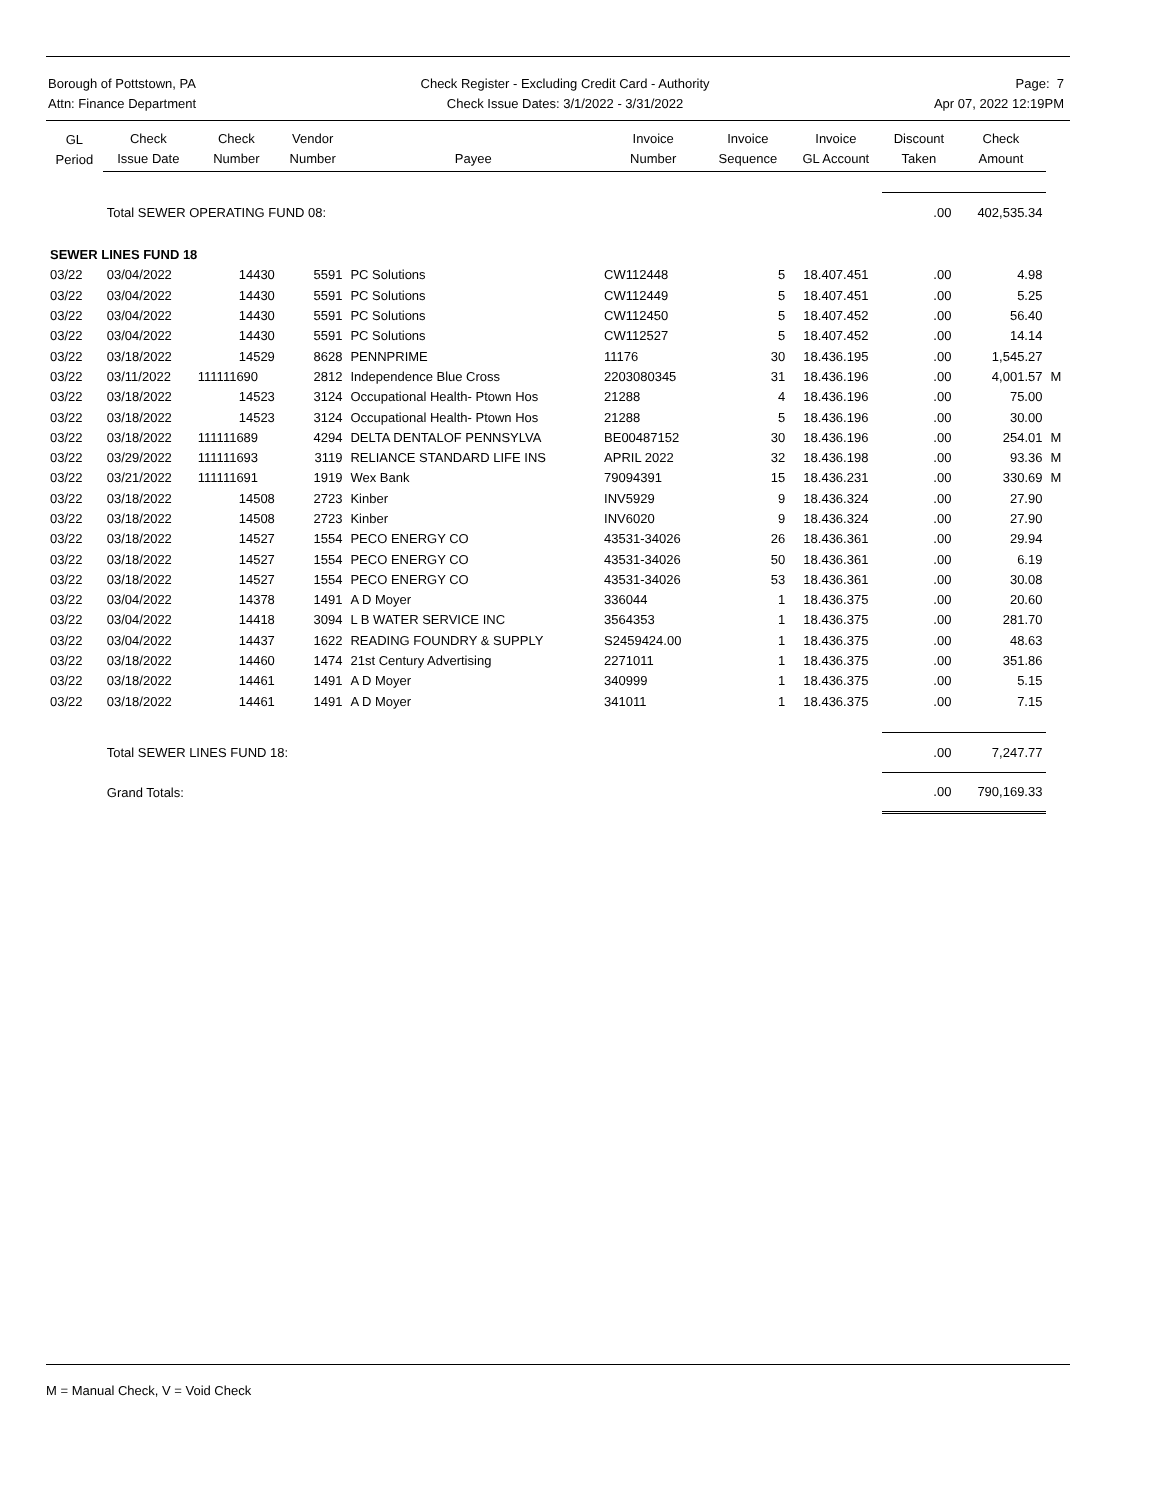Borough of Pottstown, PA
Attn: Finance Department
Check Register - Excluding Credit Card - Authority
Check Issue Dates: 3/1/2022 - 3/31/2022
Page: 7
Apr 07, 2022 12:19PM
| GL Period | Check Issue Date | Check Number | Vendor Number | Payee | Invoice Number | Invoice Sequence | Invoice GL Account | Discount Taken | Check Amount | |
| --- | --- | --- | --- | --- | --- | --- | --- | --- | --- | --- |
| | Total SEWER OPERATING FUND 08: | | | | | | | .00 | 402,535.34 | |
| SEWER LINES FUND 18 | | | | | | | | | | |
| 03/22 | 03/04/2022 | 14430 | 5591 | PC Solutions | CW112448 | 5 | 18.407.451 | .00 | 4.98 | |
| 03/22 | 03/04/2022 | 14430 | 5591 | PC Solutions | CW112449 | 5 | 18.407.451 | .00 | 5.25 | |
| 03/22 | 03/04/2022 | 14430 | 5591 | PC Solutions | CW112450 | 5 | 18.407.452 | .00 | 56.40 | |
| 03/22 | 03/04/2022 | 14430 | 5591 | PC Solutions | CW112527 | 5 | 18.407.452 | .00 | 14.14 | |
| 03/22 | 03/18/2022 | 14529 | 8628 | PENNPRIME | 11176 | 30 | 18.436.195 | .00 | 1,545.27 | |
| 03/22 | 03/11/2022 | 111111690 | 2812 | Independence Blue Cross | 2203080345 | 31 | 18.436.196 | .00 | 4,001.57 | M |
| 03/22 | 03/18/2022 | 14523 | 3124 | Occupational Health- Ptown Hos | 21288 | 4 | 18.436.196 | .00 | 75.00 | |
| 03/22 | 03/18/2022 | 14523 | 3124 | Occupational Health- Ptown Hos | 21288 | 5 | 18.436.196 | .00 | 30.00 | |
| 03/22 | 03/18/2022 | 111111689 | 4294 | DELTA DENTALOF PENNSYLVA | BE00487152 | 30 | 18.436.196 | .00 | 254.01 | M |
| 03/22 | 03/29/2022 | 111111693 | 3119 | RELIANCE STANDARD LIFE INS | APRIL 2022 | 32 | 18.436.198 | .00 | 93.36 | M |
| 03/22 | 03/21/2022 | 111111691 | 1919 | Wex Bank | 79094391 | 15 | 18.436.231 | .00 | 330.69 | M |
| 03/22 | 03/18/2022 | 14508 | 2723 | Kinber | INV5929 | 9 | 18.436.324 | .00 | 27.90 | |
| 03/22 | 03/18/2022 | 14508 | 2723 | Kinber | INV6020 | 9 | 18.436.324 | .00 | 27.90 | |
| 03/22 | 03/18/2022 | 14527 | 1554 | PECO ENERGY CO | 43531-34026 | 26 | 18.436.361 | .00 | 29.94 | |
| 03/22 | 03/18/2022 | 14527 | 1554 | PECO ENERGY CO | 43531-34026 | 50 | 18.436.361 | .00 | 6.19 | |
| 03/22 | 03/18/2022 | 14527 | 1554 | PECO ENERGY CO | 43531-34026 | 53 | 18.436.361 | .00 | 30.08 | |
| 03/22 | 03/04/2022 | 14378 | 1491 | A D Moyer | 336044 | 1 | 18.436.375 | .00 | 20.60 | |
| 03/22 | 03/04/2022 | 14418 | 3094 | L B WATER SERVICE INC | 3564353 | 1 | 18.436.375 | .00 | 281.70 | |
| 03/22 | 03/04/2022 | 14437 | 1622 | READING FOUNDRY & SUPPLY | S2459424.00 | 1 | 18.436.375 | .00 | 48.63 | |
| 03/22 | 03/18/2022 | 14460 | 1474 | 21st Century Advertising | 2271011 | 1 | 18.436.375 | .00 | 351.86 | |
| 03/22 | 03/18/2022 | 14461 | 1491 | A D Moyer | 340999 | 1 | 18.436.375 | .00 | 5.15 | |
| 03/22 | 03/18/2022 | 14461 | 1491 | A D Moyer | 341011 | 1 | 18.436.375 | .00 | 7.15 | |
| | Total SEWER LINES FUND 18: | | | | | | | .00 | 7,247.77 | |
| | Grand Totals: | | | | | | | .00 | 790,169.33 | |
M = Manual Check, V = Void Check